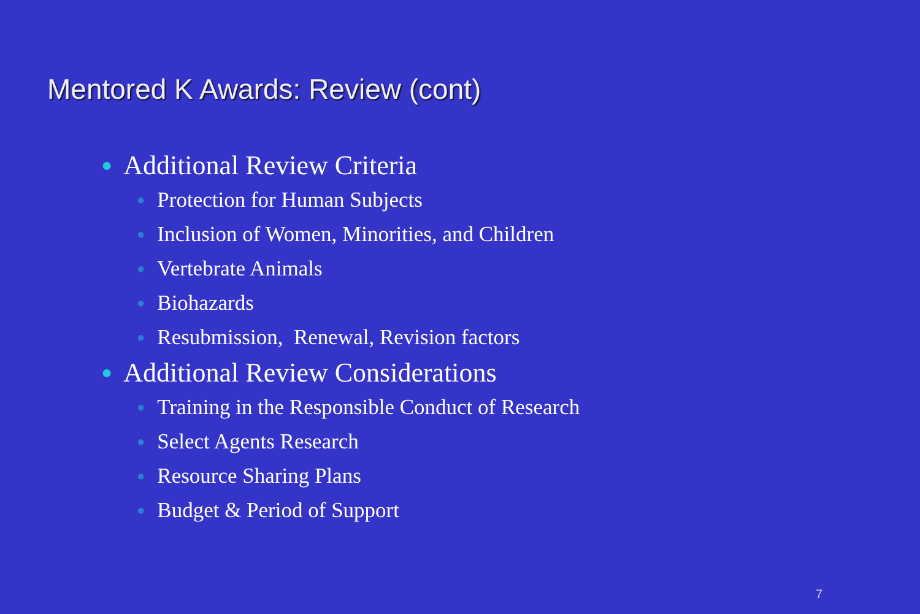Mentored K Awards: Review (cont)
● Additional Review Criteria
● Protection for Human Subjects
● Inclusion of Women, Minorities, and Children
● Vertebrate Animals
● Biohazards
● Resubmission, Renewal, Revision factors
● Additional Review Considerations
● Training in the Responsible Conduct of Research
● Select Agents Research
● Resource Sharing Plans
● Budget & Period of Support
7